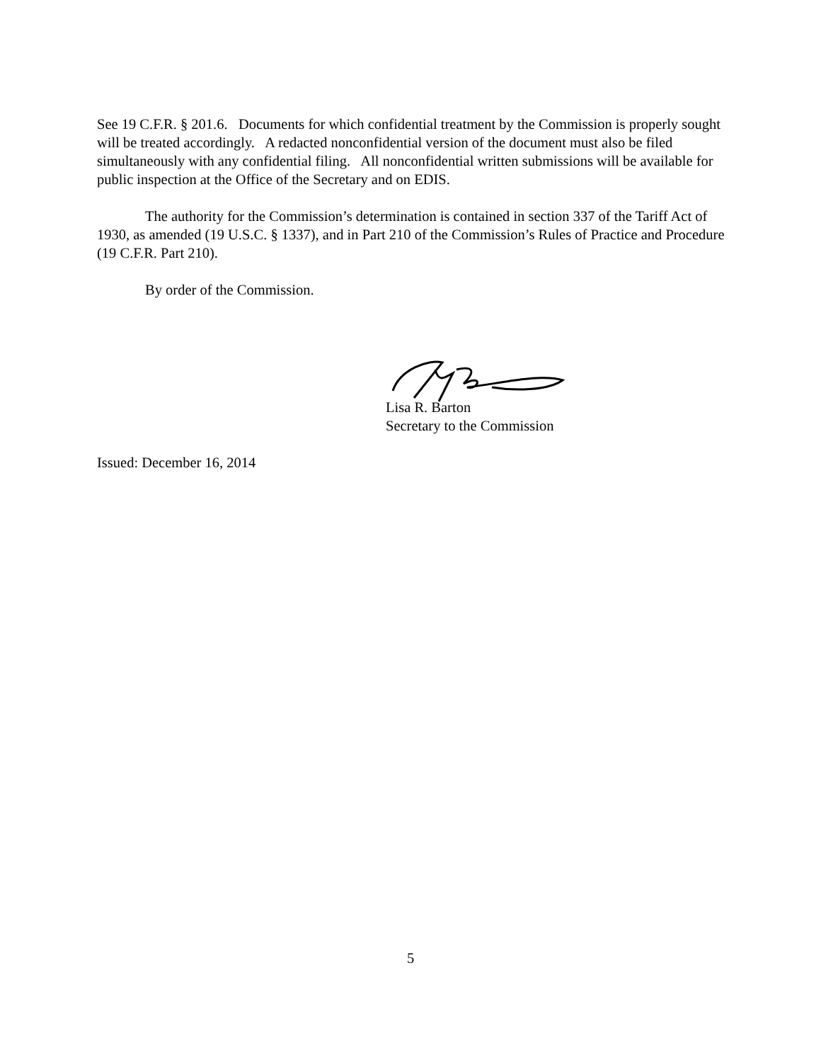See 19 C.F.R. § 201.6. Documents for which confidential treatment by the Commission is properly sought will be treated accordingly. A redacted nonconfidential version of the document must also be filed simultaneously with any confidential filing. All nonconfidential written submissions will be available for public inspection at the Office of the Secretary and on EDIS.
The authority for the Commission’s determination is contained in section 337 of the Tariff Act of 1930, as amended (19 U.S.C. § 1337), and in Part 210 of the Commission’s Rules of Practice and Procedure (19 C.F.R. Part 210).
By order of the Commission.
Lisa R. Barton
Secretary to the Commission
Issued: December 16, 2014
5